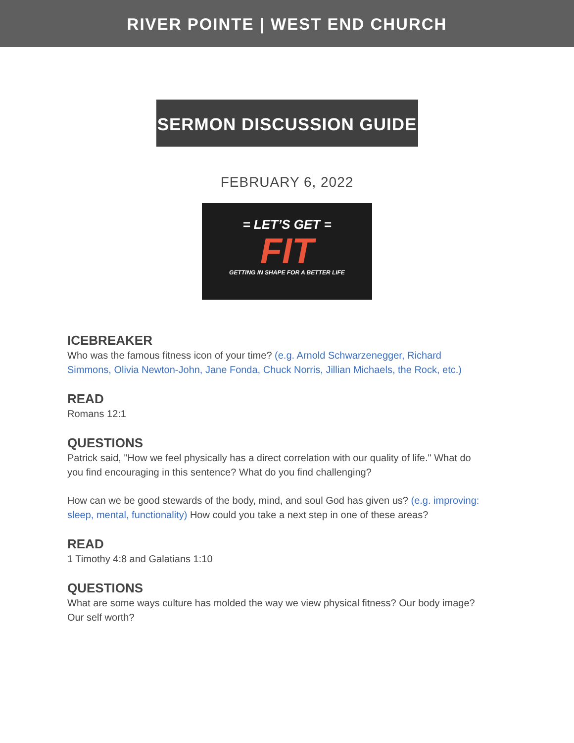RIVER POINTE | WEST END CHURCH
SERMON DISCUSSION GUIDE
FEBRUARY 6, 2022
= LET’S GET =
FIT
GETTING IN SHAPE FOR A BETTER LIFE
ICEBREAKER
Who was the famous fitness icon of your time? (e.g. Arnold Schwarzenegger, Richard Simmons, Olivia Newton-John, Jane Fonda, Chuck Norris, Jillian Michaels, the Rock, etc.)
READ
Romans 12:1
QUESTIONS
Patrick said, "How we feel physically has a direct correlation with our quality of life." What do you find encouraging in this sentence? What do you find challenging?
How can we be good stewards of the body, mind, and soul God has given us? (e.g. improving: sleep, mental, functionality) How could you take a next step in one of these areas?
READ
1 Timothy 4:8 and Galatians 1:10
QUESTIONS
What are some ways culture has molded the way we view physical fitness? Our body image? Our self worth?